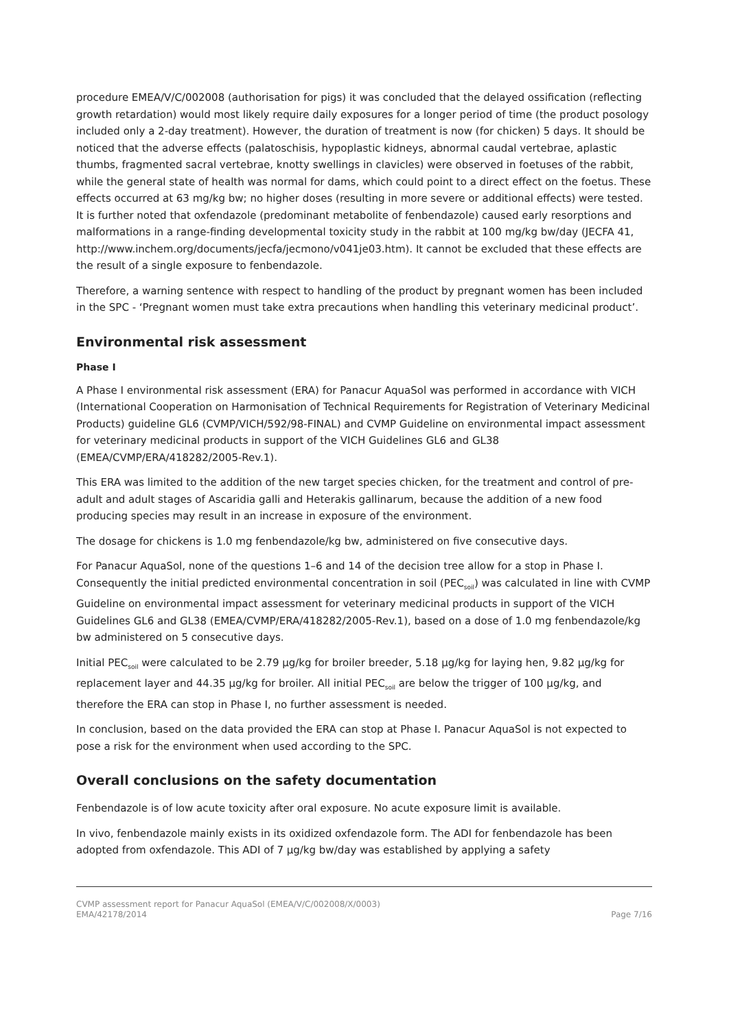procedure EMEA/V/C/002008 (authorisation for pigs) it was concluded that the delayed ossification (reflecting growth retardation) would most likely require daily exposures for a longer period of time (the product posology included only a 2-day treatment). However, the duration of treatment is now (for chicken) 5 days. It should be noticed that the adverse effects (palatoschisis, hypoplastic kidneys, abnormal caudal vertebrae, aplastic thumbs, fragmented sacral vertebrae, knotty swellings in clavicles) were observed in foetuses of the rabbit, while the general state of health was normal for dams, which could point to a direct effect on the foetus. These effects occurred at 63 mg/kg bw; no higher doses (resulting in more severe or additional effects) were tested. It is further noted that oxfendazole (predominant metabolite of fenbendazole) caused early resorptions and malformations in a range-finding developmental toxicity study in the rabbit at 100 mg/kg bw/day (JECFA 41, http://www.inchem.org/documents/jecfa/jecmono/v041je03.htm). It cannot be excluded that these effects are the result of a single exposure to fenbendazole.
Therefore, a warning sentence with respect to handling of the product by pregnant women has been included in the SPC - ‘Pregnant women must take extra precautions when handling this veterinary medicinal product’.
Environmental risk assessment
Phase I
A Phase I environmental risk assessment (ERA) for Panacur AquaSol was performed in accordance with VICH (International Cooperation on Harmonisation of Technical Requirements for Registration of Veterinary Medicinal Products) guideline GL6 (CVMP/VICH/592/98-FINAL) and CVMP Guideline on environmental impact assessment for veterinary medicinal products in support of the VICH Guidelines GL6 and GL38 (EMEA/CVMP/ERA/418282/2005-Rev.1).
This ERA was limited to the addition of the new target species chicken, for the treatment and control of pre-adult and adult stages of Ascaridia galli and Heterakis gallinarum, because the addition of a new food producing species may result in an increase in exposure of the environment.
The dosage for chickens is 1.0 mg fenbendazole/kg bw, administered on five consecutive days.
For Panacur AquaSol, none of the questions 1–6 and 14 of the decision tree allow for a stop in Phase I. Consequently the initial predicted environmental concentration in soil (PEC<sub>soil</sub>) was calculated in line with CVMP Guideline on environmental impact assessment for veterinary medicinal products in support of the VICH Guidelines GL6 and GL38 (EMEA/CVMP/ERA/418282/2005-Rev.1), based on a dose of 1.0 mg fenbendazole/kg bw administered on 5 consecutive days.
Initial PEC<sub>soil</sub> were calculated to be 2.79 µg/kg for broiler breeder, 5.18 µg/kg for laying hen, 9.82 µg/kg for replacement layer and 44.35 µg/kg for broiler. All initial PEC<sub>soil</sub> are below the trigger of 100 µg/kg, and therefore the ERA can stop in Phase I, no further assessment is needed.
In conclusion, based on the data provided the ERA can stop at Phase I. Panacur AquaSol is not expected to pose a risk for the environment when used according to the SPC.
Overall conclusions on the safety documentation
Fenbendazole is of low acute toxicity after oral exposure. No acute exposure limit is available.
In vivo, fenbendazole mainly exists in its oxidized oxfendazole form. The ADI for fenbendazole has been adopted from oxfendazole. This ADI of 7 µg/kg bw/day was established by applying a safety
CVMP assessment report for Panacur AquaSol (EMEA/V/C/002008/X/0003)
EMA/42178/2014
Page 7/16